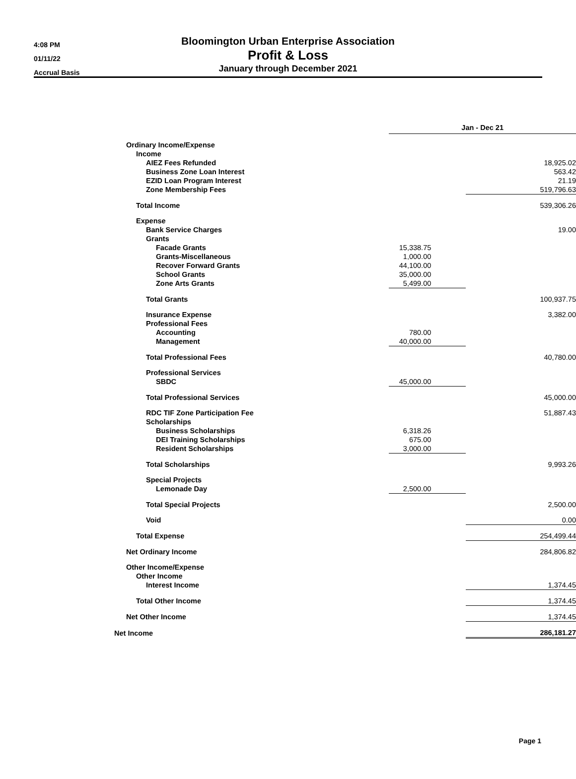4:08 PM
01/11/22
Accrual Basis
Bloomington Urban Enterprise Association
Profit & Loss
January through December 2021
| | Jan - Dec 21 | |
| Ordinary Income/Expense | | |
| Income | | |
| AIEZ Fees Refunded | | 18,925.02 |
| Business Zone Loan Interest | | 563.42 |
| EZID Loan Program Interest | | 21.19 |
| Zone Membership Fees | | 519,796.63 |
| Total Income | | 539,306.26 |
| Expense | | |
| Bank Service Charges | | 19.00 |
| Grants | | |
| Facade Grants | 15,338.75 | |
| Grants-Miscellaneous | 1,000.00 | |
| Recover Forward Grants | 44,100.00 | |
| School Grants | 35,000.00 | |
| Zone Arts Grants | 5,499.00 | |
| Total Grants | | 100,937.75 |
| Insurance Expense | | 3,382.00 |
| Professional Fees | | |
| Accounting | 780.00 | |
| Management | 40,000.00 | |
| Total Professional Fees | | 40,780.00 |
| Professional Services | | |
| SBDC | 45,000.00 | |
| Total Professional Services | | 45,000.00 |
| RDC TIF Zone Participation Fee | | 51,887.43 |
| Scholarships | | |
| Business Scholarships | 6,318.26 | |
| DEI Training Scholarships | 675.00 | |
| Resident Scholarships | 3,000.00 | |
| Total Scholarships | | 9,993.26 |
| Special Projects | | |
| Lemonade Day | 2,500.00 | |
| Total Special Projects | | 2,500.00 |
| Void | | 0.00 |
| Total Expense | | 254,499.44 |
| Net Ordinary Income | | 284,806.82 |
| Other Income/Expense | | |
| Other Income | | |
| Interest Income | | 1,374.45 |
| Total Other Income | | 1,374.45 |
| Net Other Income | | 1,374.45 |
| Net Income | | 286,181.27 |
Page 1